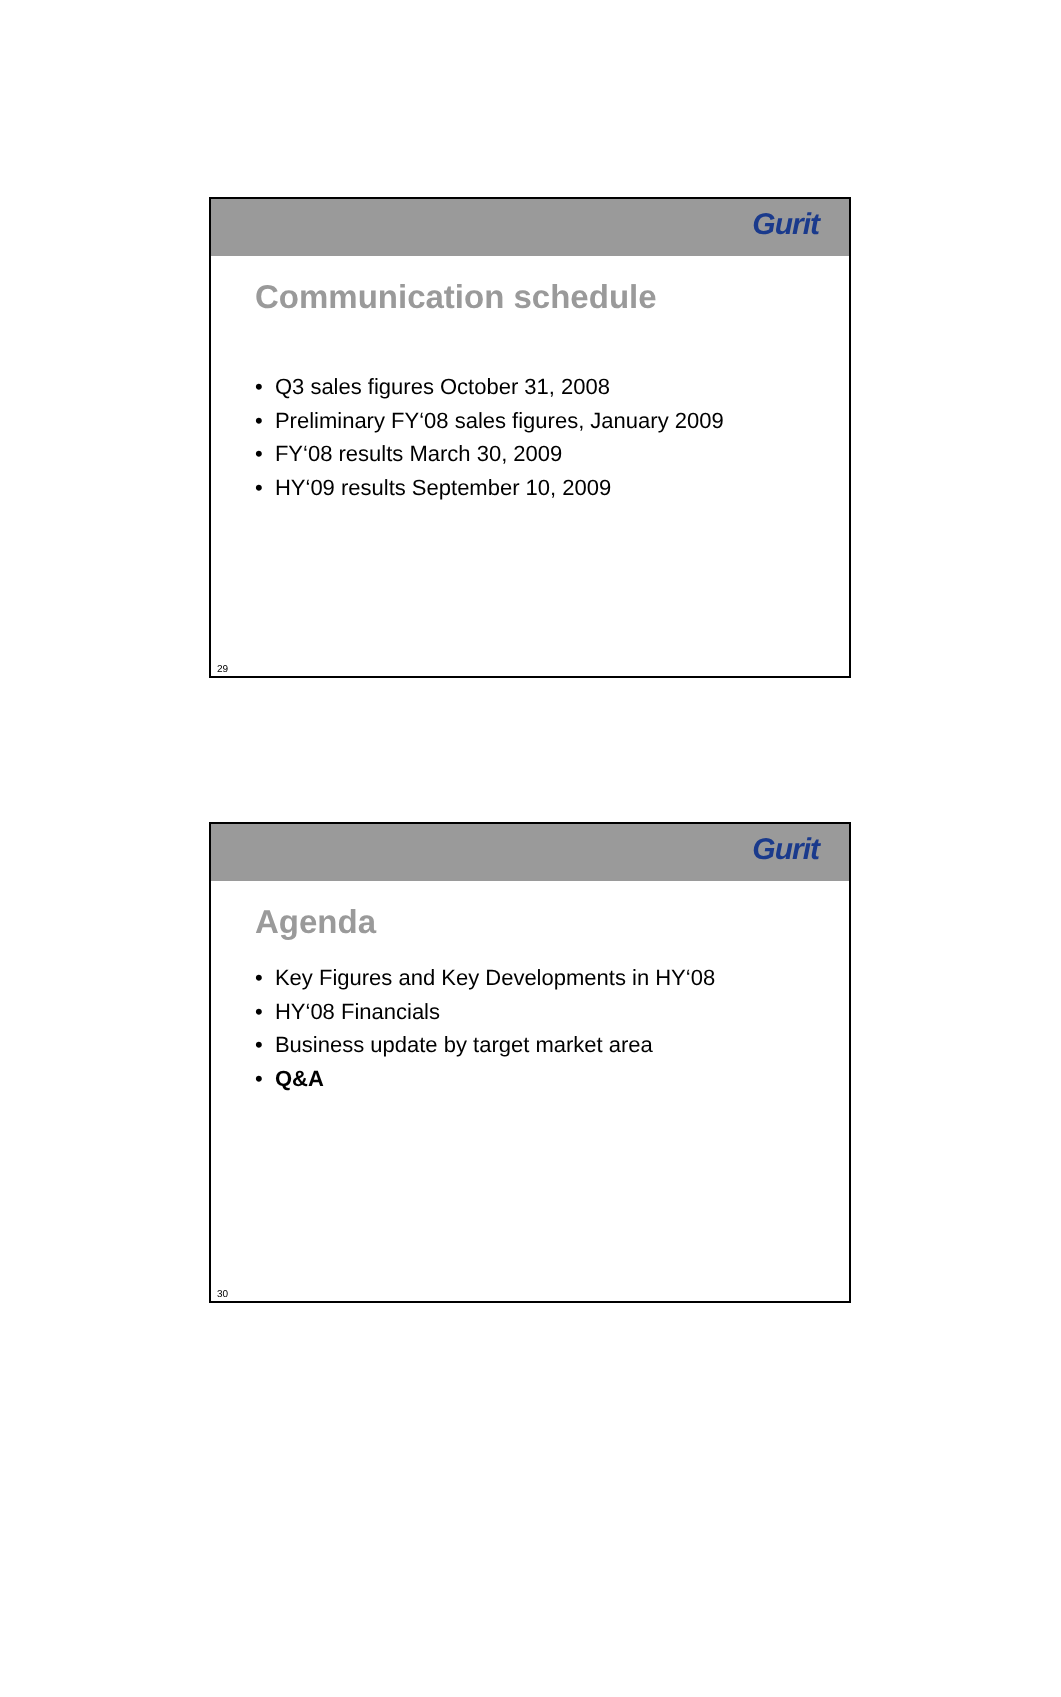Gurit
Communication schedule
• Q3 sales figures October 31, 2008
• Preliminary FY‘08 sales figures, January 2009
• FY‘08 results March 30, 2009
• HY‘09 results September 10, 2009
29
Gurit
Agenda
• Key Figures and Key Developments in HY‘08
• HY‘08 Financials
• Business update by target market area
• Q&A
30